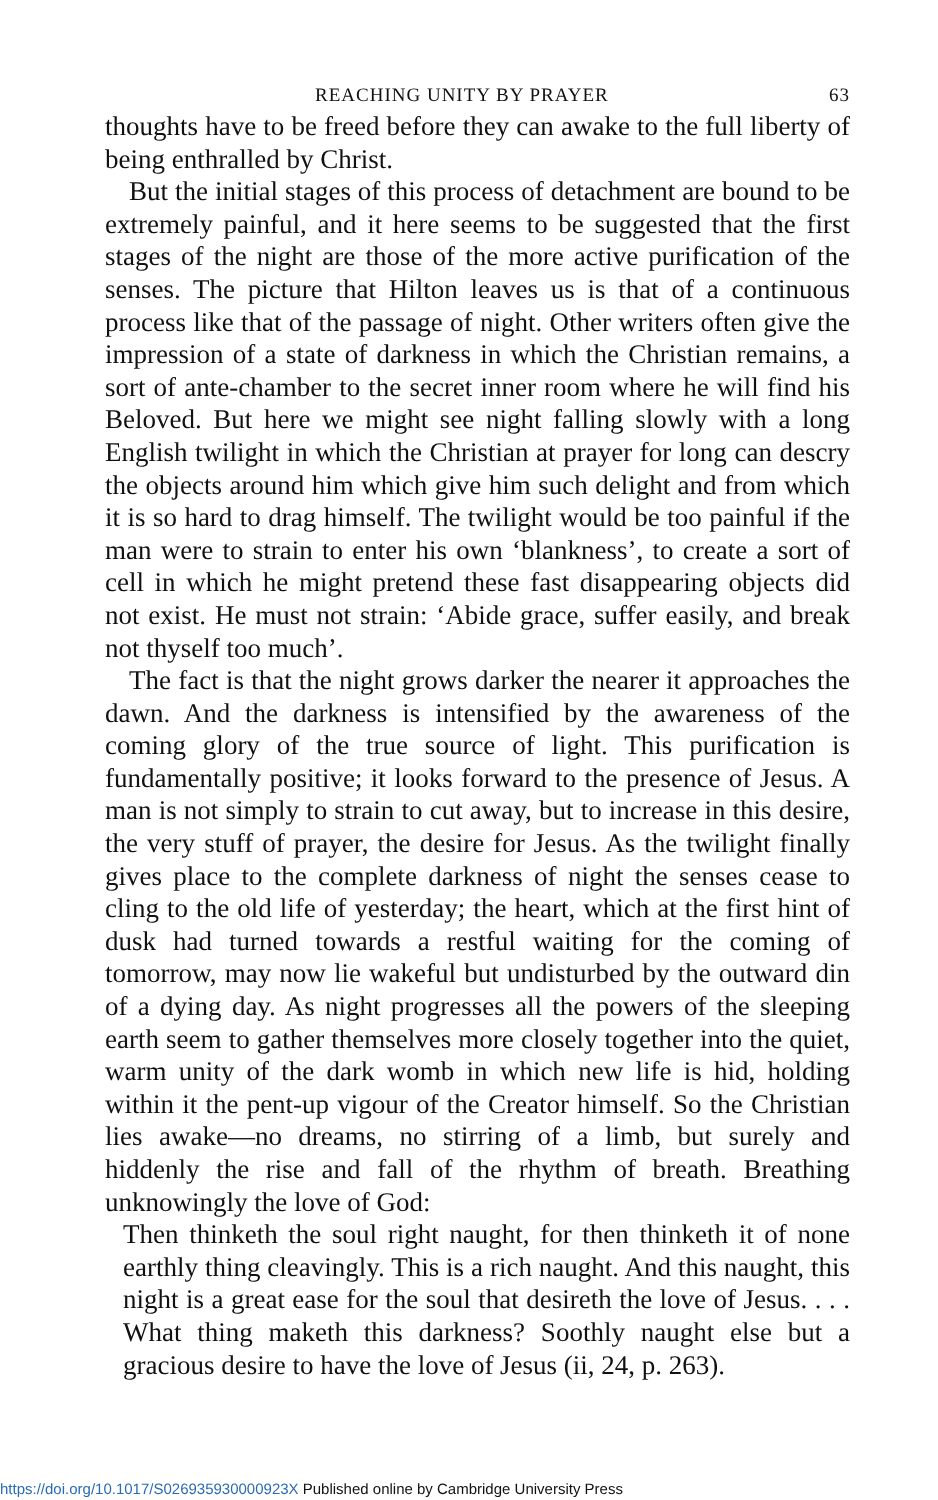REACHING UNITY BY PRAYER 63
thoughts have to be freed before they can awake to the full liberty of being enthralled by Christ.
But the initial stages of this process of detachment are bound to be extremely painful, and it here seems to be suggested that the first stages of the night are those of the more active purification of the senses. The picture that Hilton leaves us is that of a continuous process like that of the passage of night. Other writers often give the impression of a state of darkness in which the Christian remains, a sort of ante-chamber to the secret inner room where he will find his Beloved. But here we might see night falling slowly with a long English twilight in which the Christian at prayer for long can descry the objects around him which give him such delight and from which it is so hard to drag himself. The twilight would be too painful if the man were to strain to enter his own ‘blankness’, to create a sort of cell in which he might pretend these fast disappearing objects did not exist. He must not strain: ‘Abide grace, suffer easily, and break not thyself too much’.
The fact is that the night grows darker the nearer it approaches the dawn. And the darkness is intensified by the awareness of the coming glory of the true source of light. This purification is fundamentally positive; it looks forward to the presence of Jesus. A man is not simply to strain to cut away, but to increase in this desire, the very stuff of prayer, the desire for Jesus. As the twilight finally gives place to the complete darkness of night the senses cease to cling to the old life of yesterday; the heart, which at the first hint of dusk had turned towards a restful waiting for the coming of tomorrow, may now lie wakeful but undisturbed by the outward din of a dying day. As night progresses all the powers of the sleeping earth seem to gather themselves more closely together into the quiet, warm unity of the dark womb in which new life is hid, holding within it the pent-up vigour of the Creator himself. So the Christian lies awake—no dreams, no stirring of a limb, but surely and hiddenly the rise and fall of the rhythm of breath. Breathing unknowingly the love of God:
Then thinketh the soul right naught, for then thinketh it of none earthly thing cleavingly. This is a rich naught. And this naught, this night is a great ease for the soul that desireth the love of Jesus. . . . What thing maketh this darkness? Soothly naught else but a gracious desire to have the love of Jesus (ii, 24, p. 263).
https://doi.org/10.1017/S026935930000923X Published online by Cambridge University Press